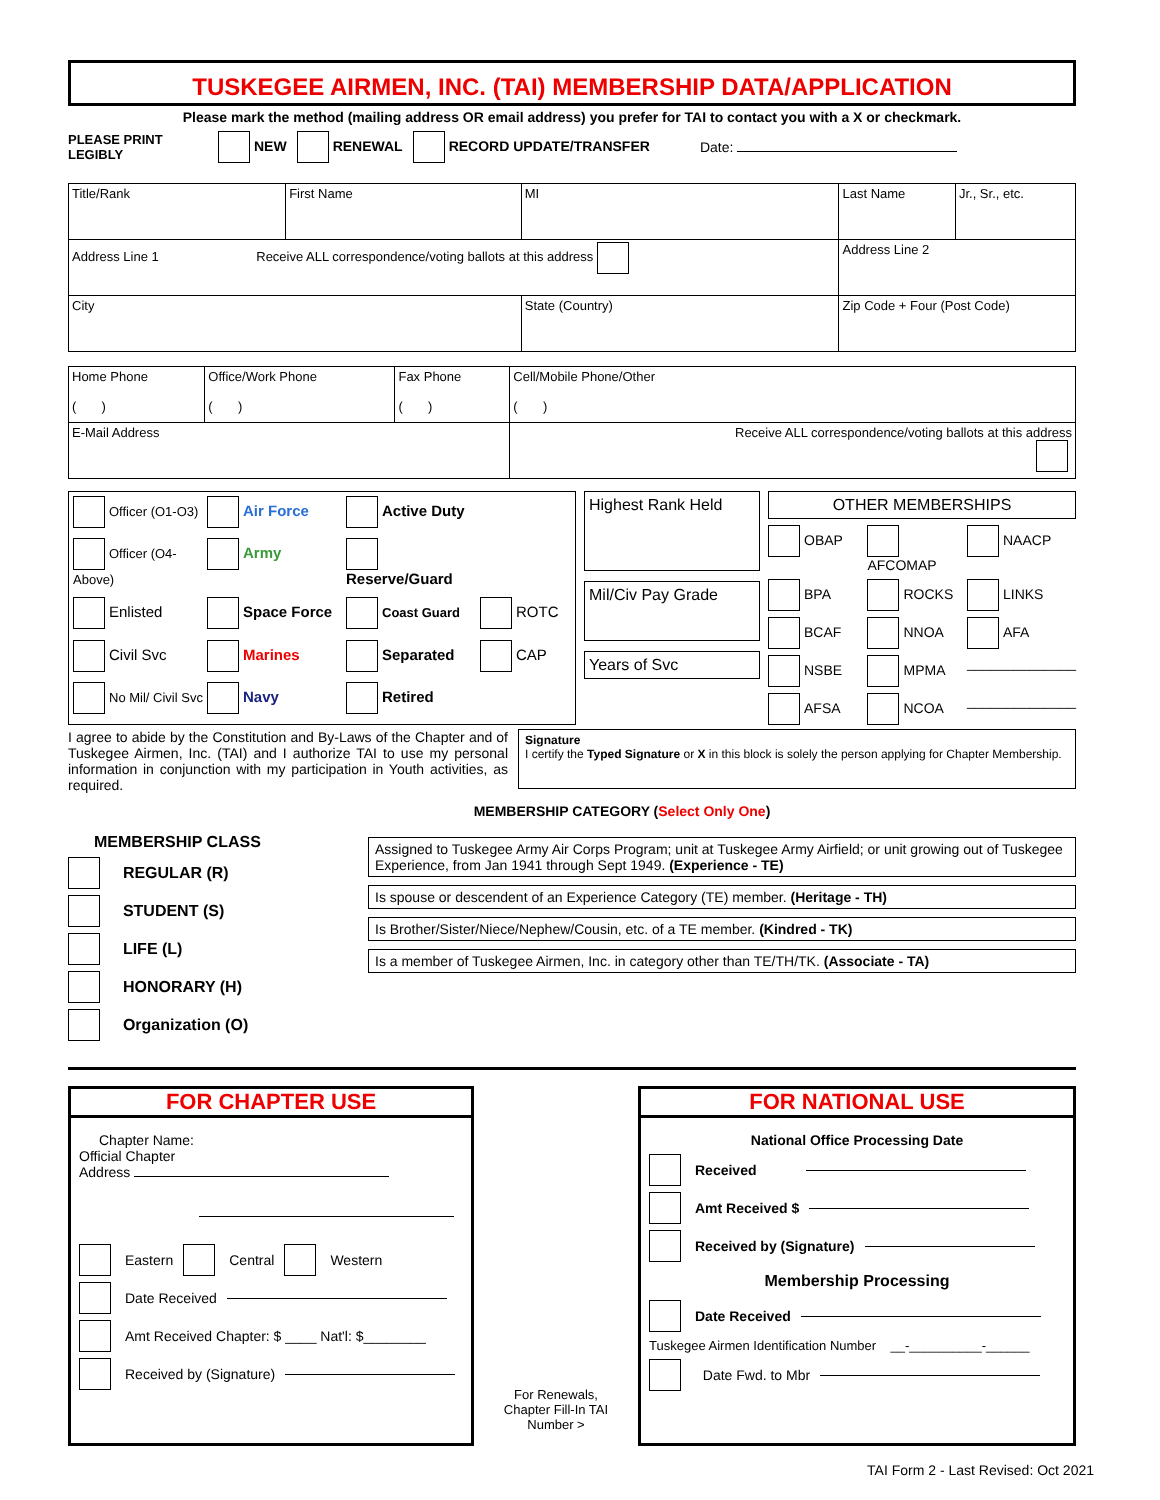TUSKEGEE AIRMEN, INC. (TAI) MEMBERSHIP DATA/APPLICATION
Please mark the method (mailing address OR email address) you prefer for TAI to contact you with a X or checkmark.
PLEASE PRINT LEGIBLY NEW RENEWAL RECORD UPDATE/TRANSFER Date:
| Title/Rank | First Name | MI | Last Name | Jr., Sr., etc. |
| Address Line 1 Receive ALL correspondence/voting ballots at this address | | | Address Line 2 | |
| City | | State (Country) | Zip Code + Four (Post Code) | |
| Home Phone ( ) | Office/Work Phone ( ) | Fax Phone ( ) | Cell/Mobile Phone/Other ( ) |
| E-Mail Address | | | Receive ALL correspondence/voting ballots at this address |
Officer (O1-O3)
Air Force
Active Duty
Officer (O4-Above)
Army
Reserve/Guard
Enlisted
Space Force
Coast Guard
ROTC
Civil Svc
Marines
Separated
CAP
No Mil/ Civil Svc
Navy
Retired
Highest Rank Held
Mil/Civ Pay Grade
Years of Svc
OTHER MEMBERSHIPS
OBAP
AFCOMAP
NAACP
BPA
ROCKS
LINKS
BCAF
NNOA
AFA
NSBE
MPMA
______________
AFSA
NCOA
______________
I agree to abide by the Constitution and By-Laws of the Chapter and of Tuskegee Airmen, Inc. (TAI) and I authorize TAI to use my personal information in conjunction with my participation in Youth activities, as required.
Signature
I certify the Typed Signature or X in this block is solely the person applying for Chapter Membership.
MEMBERSHIP CATEGORY (Select Only One)
MEMBERSHIP CLASS
REGULAR (R)
STUDENT (S)
LIFE (L)
HONORARY (H)
Organization (O)
Assigned to Tuskegee Army Air Corps Program; unit at Tuskegee Army Airfield; or unit growing out of Tuskegee Experience, from Jan 1941 through Sept 1949. (Experience - TE)
Is spouse or descendent of an Experience Category (TE) member. (Heritage - TH)
Is Brother/Sister/Niece/Nephew/Cousin, etc. of a TE member. (Kindred - TK)
Is a member of Tuskegee Airmen, Inc. in category other than TE/TH/TK. (Associate - TA)
FOR CHAPTER USE
Chapter Name:
Official Chapter
Address
Eastern Central Western
Date Received
Amt Received Chapter: $ ____ Nat'l: $________
Received by (Signature)
For Renewals, Chapter Fill-In TAI Number >
FOR NATIONAL USE
National Office Processing Date
Received
Amt Received $
Received by (Signature)
Membership Processing
Date Received
Tuskegee Airmen Identification Number __-__________-______
Date Fwd. to Mbr
TAI Form 2 - Last Revised: Oct 2021